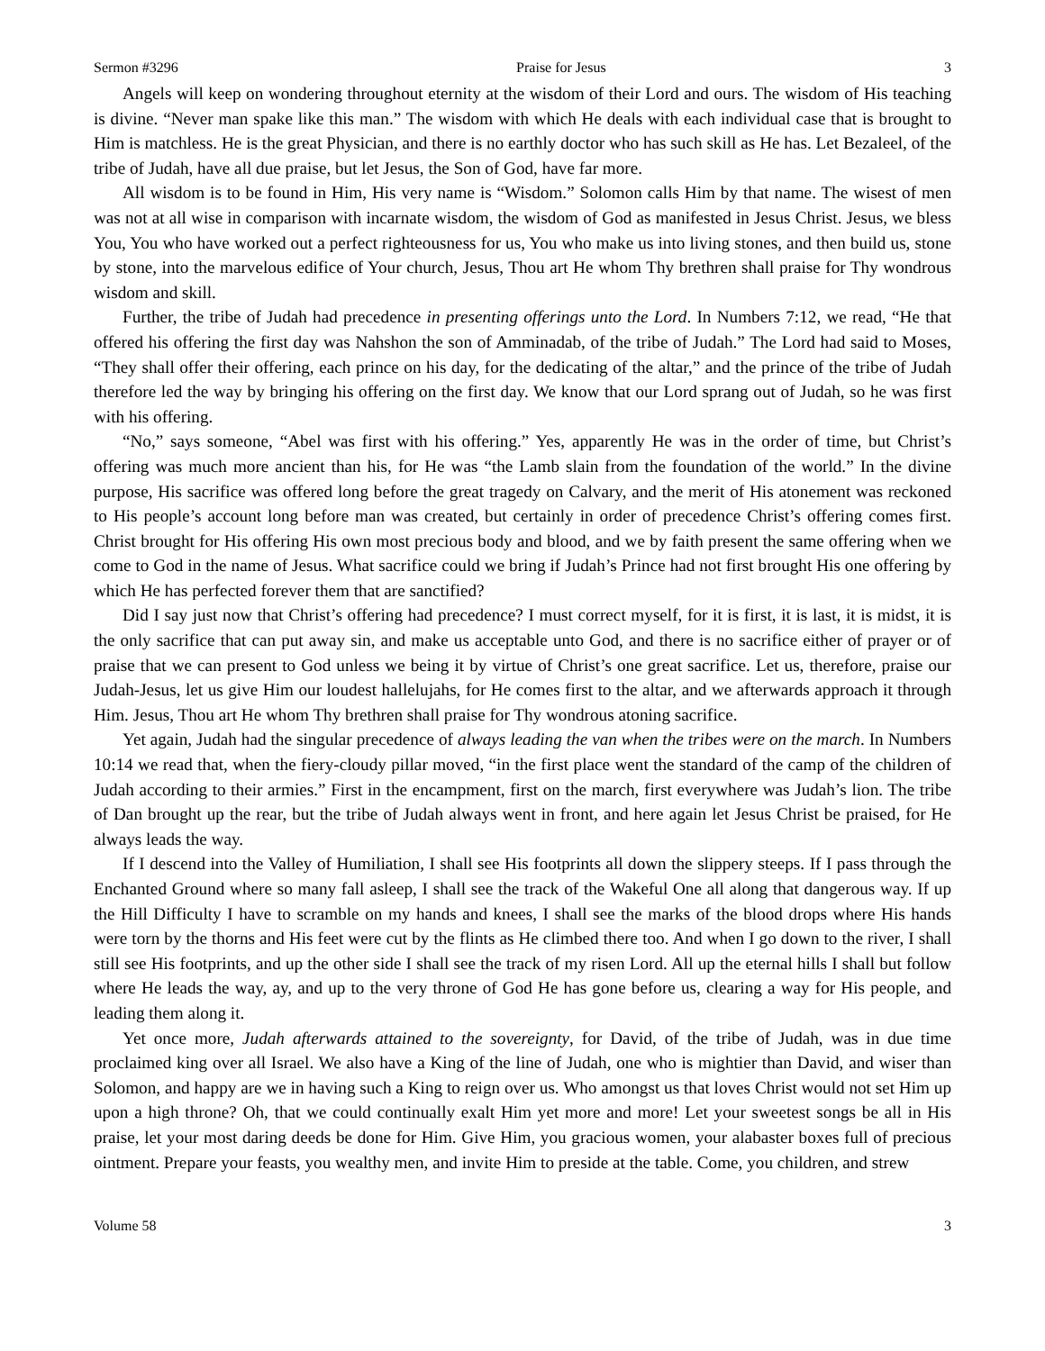Sermon #3296 Praise for Jesus 3
Angels will keep on wondering throughout eternity at the wisdom of their Lord and ours. The wisdom of His teaching is divine. “Never man spake like this man.” The wisdom with which He deals with each individual case that is brought to Him is matchless. He is the great Physician, and there is no earthly doctor who has such skill as He has. Let Bezaleel, of the tribe of Judah, have all due praise, but let Jesus, the Son of God, have far more.
All wisdom is to be found in Him, His very name is “Wisdom.” Solomon calls Him by that name. The wisest of men was not at all wise in comparison with incarnate wisdom, the wisdom of God as manifested in Jesus Christ. Jesus, we bless You, You who have worked out a perfect righteousness for us, You who make us into living stones, and then build us, stone by stone, into the marvelous edifice of Your church, Jesus, Thou art He whom Thy brethren shall praise for Thy wondrous wisdom and skill.
Further, the tribe of Judah had precedence in presenting offerings unto the Lord. In Numbers 7:12, we read, “He that offered his offering the first day was Nahshon the son of Amminadab, of the tribe of Judah.” The Lord had said to Moses, “They shall offer their offering, each prince on his day, for the dedicating of the altar,” and the prince of the tribe of Judah therefore led the way by bringing his offering on the first day. We know that our Lord sprang out of Judah, so he was first with his offering.
“No,” says someone, “Abel was first with his offering.” Yes, apparently He was in the order of time, but Christ’s offering was much more ancient than his, for He was “the Lamb slain from the foundation of the world.” In the divine purpose, His sacrifice was offered long before the great tragedy on Calvary, and the merit of His atonement was reckoned to His people’s account long before man was created, but certainly in order of precedence Christ’s offering comes first. Christ brought for His offering His own most precious body and blood, and we by faith present the same offering when we come to God in the name of Jesus. What sacrifice could we bring if Judah’s Prince had not first brought His one offering by which He has perfected forever them that are sanctified?
Did I say just now that Christ’s offering had precedence? I must correct myself, for it is first, it is last, it is midst, it is the only sacrifice that can put away sin, and make us acceptable unto God, and there is no sacrifice either of prayer or of praise that we can present to God unless we being it by virtue of Christ’s one great sacrifice. Let us, therefore, praise our Judah-Jesus, let us give Him our loudest hallelujahs, for He comes first to the altar, and we afterwards approach it through Him. Jesus, Thou art He whom Thy brethren shall praise for Thy wondrous atoning sacrifice.
Yet again, Judah had the singular precedence of always leading the van when the tribes were on the march. In Numbers 10:14 we read that, when the fiery-cloudy pillar moved, “in the first place went the standard of the camp of the children of Judah according to their armies.” First in the encampment, first on the march, first everywhere was Judah’s lion. The tribe of Dan brought up the rear, but the tribe of Judah always went in front, and here again let Jesus Christ be praised, for He always leads the way.
If I descend into the Valley of Humiliation, I shall see His footprints all down the slippery steeps. If I pass through the Enchanted Ground where so many fall asleep, I shall see the track of the Wakeful One all along that dangerous way. If up the Hill Difficulty I have to scramble on my hands and knees, I shall see the marks of the blood drops where His hands were torn by the thorns and His feet were cut by the flints as He climbed there too. And when I go down to the river, I shall still see His footprints, and up the other side I shall see the track of my risen Lord. All up the eternal hills I shall but follow where He leads the way, ay, and up to the very throne of God He has gone before us, clearing a way for His people, and leading them along it.
Yet once more, Judah afterwards attained to the sovereignty, for David, of the tribe of Judah, was in due time proclaimed king over all Israel. We also have a King of the line of Judah, one who is mightier than David, and wiser than Solomon, and happy are we in having such a King to reign over us. Who amongst us that loves Christ would not set Him up upon a high throne? Oh, that we could continually exalt Him yet more and more! Let your sweetest songs be all in His praise, let your most daring deeds be done for Him. Give Him, you gracious women, your alabaster boxes full of precious ointment. Prepare your feasts, you wealthy men, and invite Him to preside at the table. Come, you children, and strew
Volume 58 3